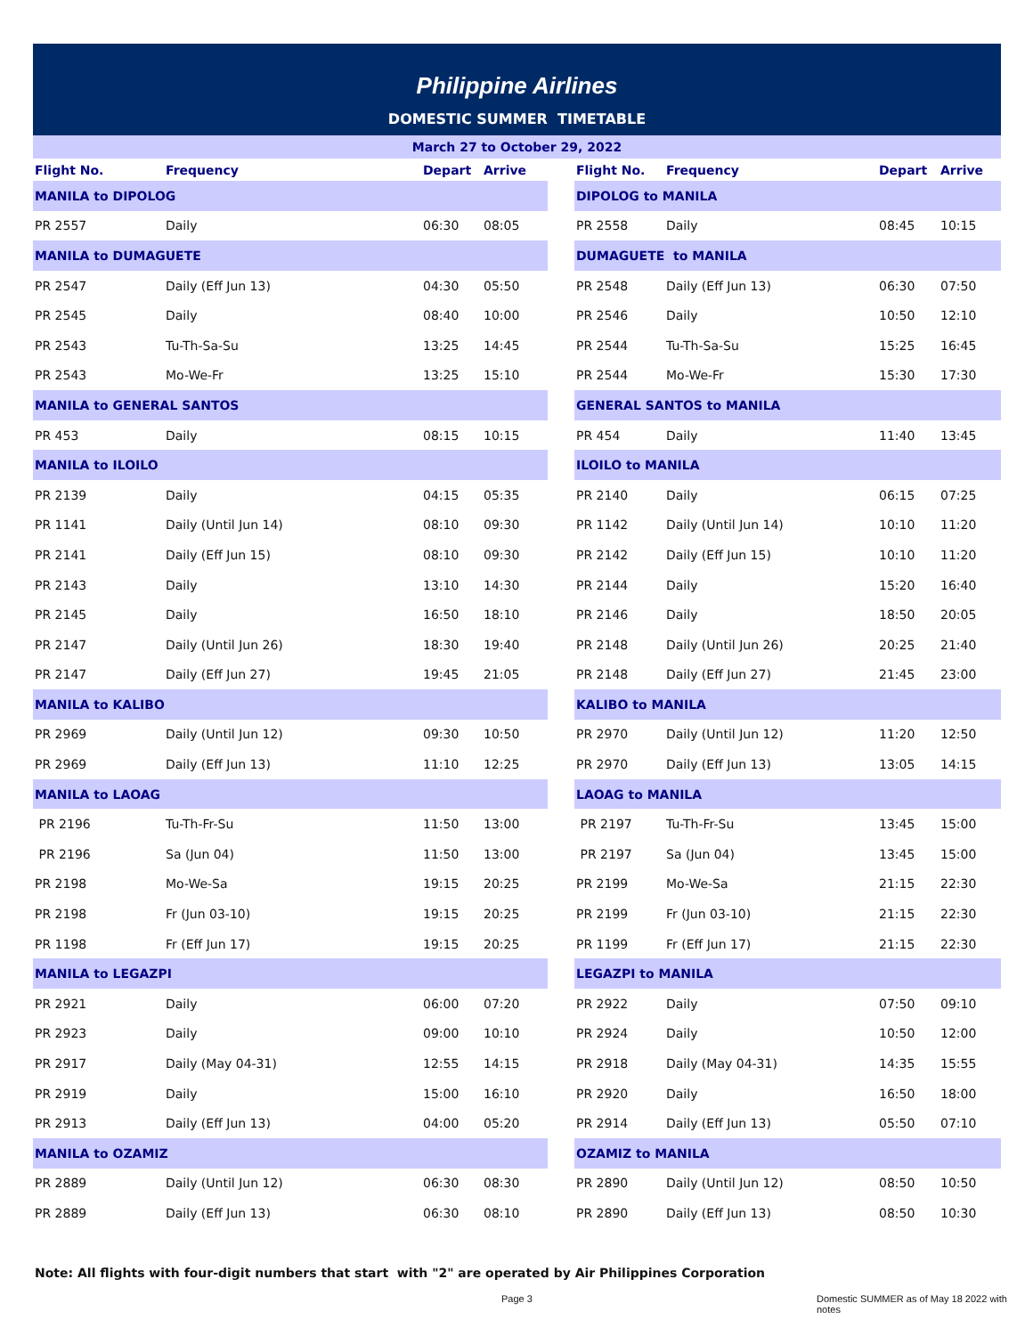Philippine Airlines
DOMESTIC SUMMER TIMETABLE
March 27 to October 29, 2022
| Flight No. | Frequency | Depart | Arrive | | Flight No. | Frequency | Depart | Arrive |
| --- | --- | --- | --- | --- | --- | --- | --- | --- |
| MANILA to DIPOLOG | | | | | DIPOLOG to MANILA | | | |
| PR 2557 | Daily | 06:30 | 08:05 | | PR 2558 | Daily | 08:45 | 10:15 |
| MANILA to DUMAGUETE | | | | | DUMAGUETE to MANILA | | | |
| PR 2547 | Daily (Eff Jun 13) | 04:30 | 05:50 | | PR 2548 | Daily (Eff Jun 13) | 06:30 | 07:50 |
| PR 2545 | Daily | 08:40 | 10:00 | | PR 2546 | Daily | 10:50 | 12:10 |
| PR 2543 | Tu-Th-Sa-Su | 13:25 | 14:45 | | PR 2544 | Tu-Th-Sa-Su | 15:25 | 16:45 |
| PR 2543 | Mo-We-Fr | 13:25 | 15:10 | | PR 2544 | Mo-We-Fr | 15:30 | 17:30 |
| MANILA to GENERAL SANTOS | | | | | GENERAL SANTOS to MANILA | | | |
| PR 453 | Daily | 08:15 | 10:15 | | PR 454 | Daily | 11:40 | 13:45 |
| MANILA to ILOILO | | | | | ILOILO to MANILA | | | |
| PR 2139 | Daily | 04:15 | 05:35 | | PR 2140 | Daily | 06:15 | 07:25 |
| PR 1141 | Daily (Until Jun 14) | 08:10 | 09:30 | | PR 1142 | Daily (Until Jun 14) | 10:10 | 11:20 |
| PR 2141 | Daily (Eff Jun 15) | 08:10 | 09:30 | | PR 2142 | Daily (Eff Jun 15) | 10:10 | 11:20 |
| PR 2143 | Daily | 13:10 | 14:30 | | PR 2144 | Daily | 15:20 | 16:40 |
| PR 2145 | Daily | 16:50 | 18:10 | | PR 2146 | Daily | 18:50 | 20:05 |
| PR 2147 | Daily (Until Jun 26) | 18:30 | 19:40 | | PR 2148 | Daily (Until Jun 26) | 20:25 | 21:40 |
| PR 2147 | Daily (Eff Jun 27) | 19:45 | 21:05 | | PR 2148 | Daily (Eff Jun 27) | 21:45 | 23:00 |
| MANILA to KALIBO | | | | | KALIBO to MANILA | | | |
| PR 2969 | Daily (Until Jun 12) | 09:30 | 10:50 | | PR 2970 | Daily (Until Jun 12) | 11:20 | 12:50 |
| PR 2969 | Daily (Eff Jun 13) | 11:10 | 12:25 | | PR 2970 | Daily (Eff Jun 13) | 13:05 | 14:15 |
| MANILA to LAOAG | | | | | LAOAG to MANILA | | | |
| PR 2196 | Tu-Th-Fr-Su | 11:50 | 13:00 | | PR 2197 | Tu-Th-Fr-Su | 13:45 | 15:00 |
| PR 2196 | Sa (Jun 04) | 11:50 | 13:00 | | PR 2197 | Sa (Jun 04) | 13:45 | 15:00 |
| PR 2198 | Mo-We-Sa | 19:15 | 20:25 | | PR 2199 | Mo-We-Sa | 21:15 | 22:30 |
| PR 2198 | Fr (Jun 03-10) | 19:15 | 20:25 | | PR 2199 | Fr (Jun 03-10) | 21:15 | 22:30 |
| PR 1198 | Fr (Eff Jun 17) | 19:15 | 20:25 | | PR 1199 | Fr (Eff Jun 17) | 21:15 | 22:30 |
| MANILA to LEGAZPI | | | | | LEGAZPI to MANILA | | | |
| PR 2921 | Daily | 06:00 | 07:20 | | PR 2922 | Daily | 07:50 | 09:10 |
| PR 2923 | Daily | 09:00 | 10:10 | | PR 2924 | Daily | 10:50 | 12:00 |
| PR 2917 | Daily (May 04-31) | 12:55 | 14:15 | | PR 2918 | Daily (May 04-31) | 14:35 | 15:55 |
| PR 2919 | Daily | 15:00 | 16:10 | | PR 2920 | Daily | 16:50 | 18:00 |
| PR 2913 | Daily (Eff Jun 13) | 04:00 | 05:20 | | PR 2914 | Daily (Eff Jun 13) | 05:50 | 07:10 |
| MANILA to OZAMIZ | | | | | OZAMIZ to MANILA | | | |
| PR 2889 | Daily (Until Jun 12) | 06:30 | 08:30 | | PR 2890 | Daily (Until Jun 12) | 08:50 | 10:50 |
| PR 2889 | Daily (Eff Jun 13) | 06:30 | 08:10 | | PR 2890 | Daily (Eff Jun 13) | 08:50 | 10:30 |
Note: All flights with four-digit numbers that start with "2" are operated by Air Philippines Corporation
Page 3
Domestic SUMMER as of May 18 2022 with notes